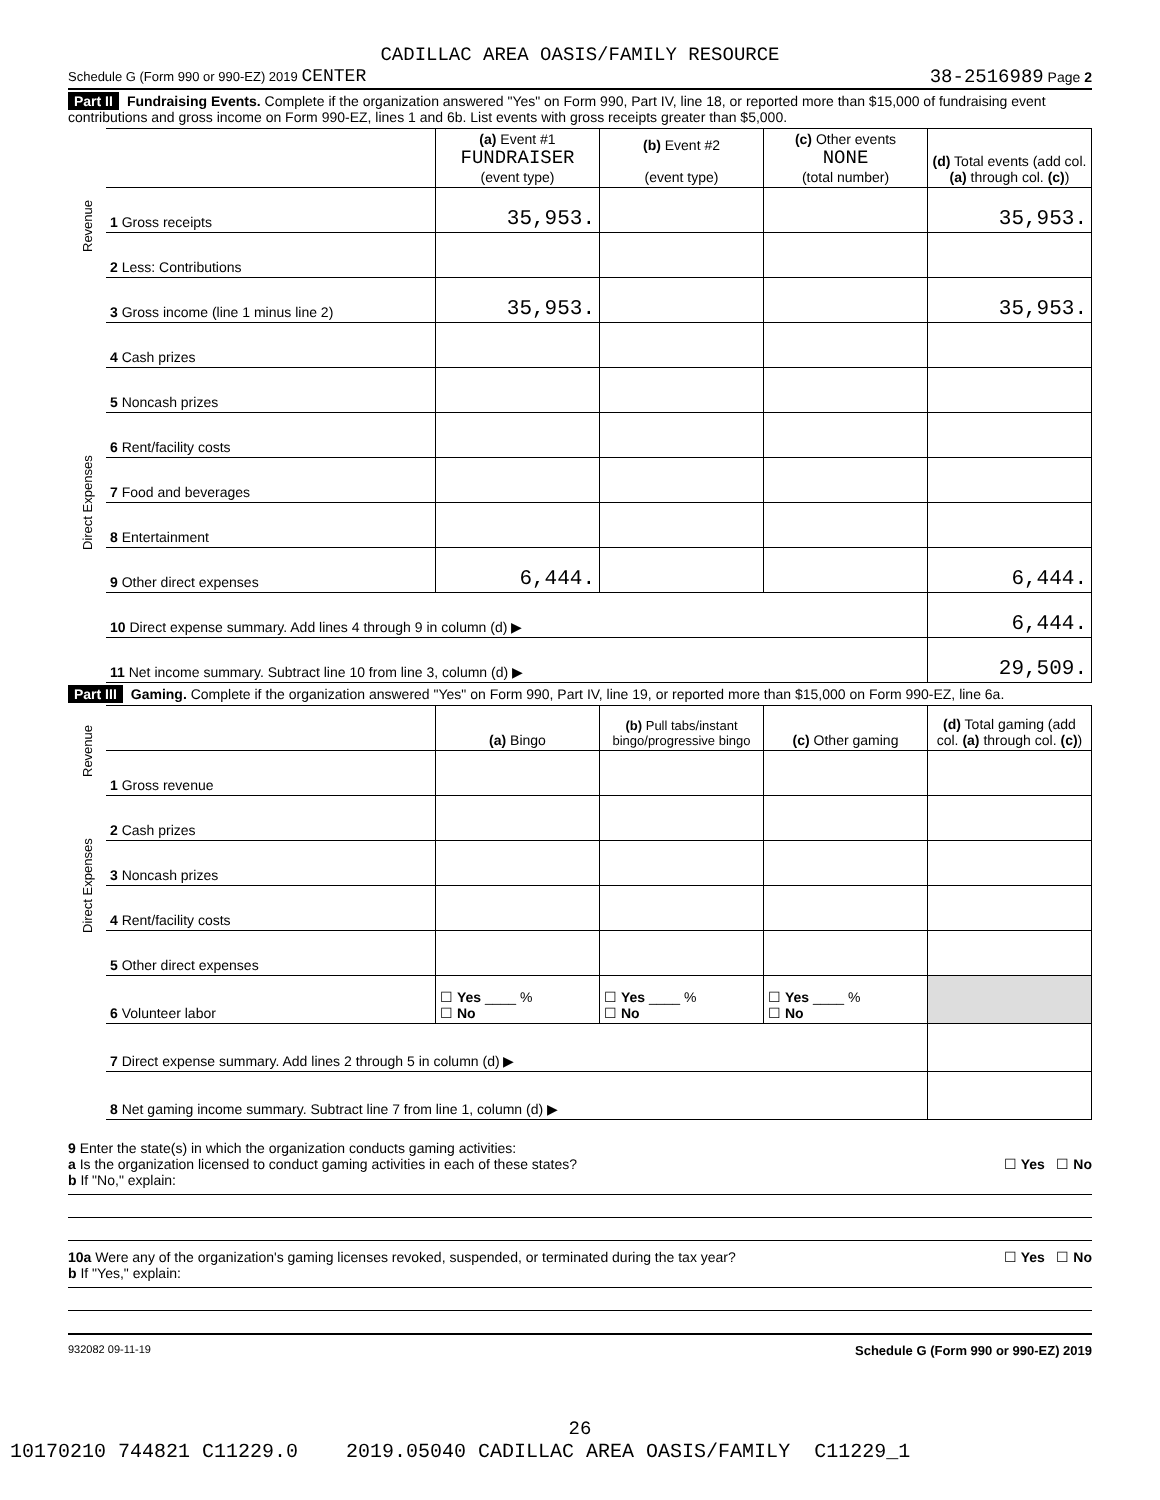CADILLAC AREA OASIS/FAMILY RESOURCE
Schedule G (Form 990 or 990-EZ) 2019 CENTER 38-2516989 Page 2
Part II Fundraising Events. Complete if the organization answered "Yes" on Form 990, Part IV, line 18, or reported more than $15,000 of fundraising event contributions and gross income on Form 990-EZ, lines 1 and 6b. List events with gross receipts greater than $5,000.
| Revenue | | (a) Event #1 FUNDRAISER (event type) | (b) Event #2 (event type) | (c) Other events NONE (total number) | (d) Total events (add col. (a) through col. (c) ) |
| --- | --- | --- | --- | --- | --- |
| | 1 Gross receipts | 35,953. | | | 35,953. |
| | 2 Less: Contributions | | | | |
| | 3 Gross income (line 1 minus line 2) | 35,953. | | | 35,953. |
| Direct Expenses | 4 Cash prizes | | | | |
| | 5 Noncash prizes | | | | |
| | 6 Rent/facility costs | | | | |
| | 7 Food and beverages | | | | |
| | 8 Entertainment | | | | |
| | 9 Other direct expenses | 6,444. | | | 6,444. |
| | 10 Direct expense summary. Add lines 4 through 9 in column (d) ▶ | | | | 6,444. |
| | 11 Net income summary. Subtract line 10 from line 3, column (d) ▶ | | | | 29,509. |
Part III Gaming. Complete if the organization answered "Yes" on Form 990, Part IV, line 19, or reported more than $15,000 on Form 990-EZ, line 6a.
| Revenue | | (a) Bingo | (b) Pull tabs/instant bingo/progressive bingo | (c) Other gaming | (d) Total gaming (add col. (a) through col. (c) ) |
| --- | --- | --- | --- | --- | --- |
| | 1 Gross revenue | | | | |
| Direct Expenses | 2 Cash prizes | | | | |
| | 3 Noncash prizes | | | | |
| | 4 Rent/facility costs | | | | |
| | 5 Other direct expenses | | | | |
| | 6 Volunteer labor | ☐ Yes ____ % ☐ No | ☐ Yes ____ % ☐ No | ☐ Yes ____ % ☐ No | |
| | 7 Direct expense summary. Add lines 2 through 5 in column (d) ▶ | | | | |
| | 8 Net gaming income summary. Subtract line 7 from line 1, column (d) ▶ | | | | |
9 Enter the state(s) in which the organization conducts gaming activities:
a Is the organization licensed to conduct gaming activities in each of these states? ☐ Yes ☐ No
b If "No," explain:
10a Were any of the organization's gaming licenses revoked, suspended, or terminated during the tax year? ☐ Yes ☐ No
b If "Yes," explain:
932082 09-11-19 Schedule G (Form 990 or 990-EZ) 2019
26
10170210 744821 C11229.0 2019.05040 CADILLAC AREA OASIS/FAMILY C11229_1